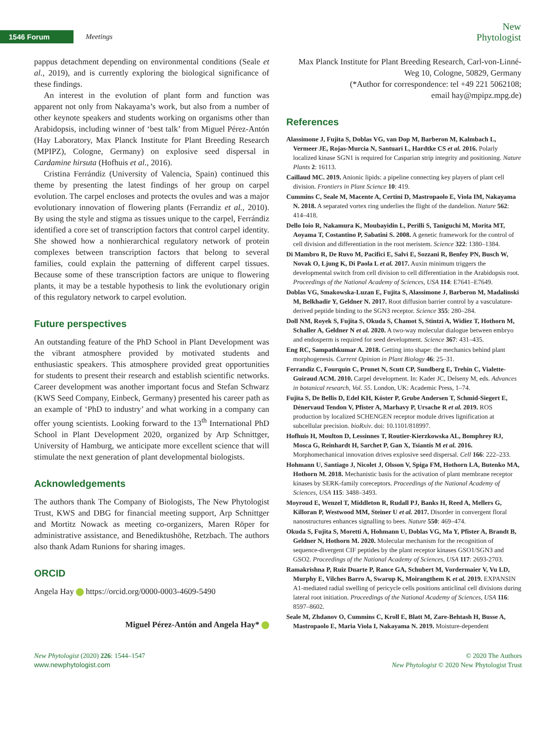1546 Forum
Meetings
New
Phytologist
pappus detachment depending on environmental conditions (Seale et al., 2019), and is currently exploring the biological significance of these findings.
An interest in the evolution of plant form and function was apparent not only from Nakayama’s work, but also from a number of other keynote speakers and students working on organisms other than Arabidopsis, including winner of ‘best talk’ from Miguel Pérez-Antón (Hay Laboratory, Max Planck Institute for Plant Breeding Research (MPIPZ), Cologne, Germany) on explosive seed dispersal in Cardamine hirsuta (Hofhuis et al., 2016).
Cristina Ferrándiz (University of Valencia, Spain) continued this theme by presenting the latest findings of her group on carpel evolution. The carpel encloses and protects the ovules and was a major evolutionary innovation of flowering plants (Ferrandiz et al., 2010). By using the style and stigma as tissues unique to the carpel, Ferrándiz identified a core set of transcription factors that control carpel identity. She showed how a nonhierarchical regulatory network of protein complexes between transcription factors that belong to several families, could explain the patterning of different carpel tissues. Because some of these transcription factors are unique to flowering plants, it may be a testable hypothesis to link the evolutionary origin of this regulatory network to carpel evolution.
Future perspectives
An outstanding feature of the PhD School in Plant Development was the vibrant atmosphere provided by motivated students and enthusiastic speakers. This atmosphere provided great opportunities for students to present their research and establish scientific networks. Career development was another important focus and Stefan Schwarz (KWS Seed Company, Einbeck, Germany) presented his career path as an example of ‘PhD to industry’ and what working in a company can offer young scientists. Looking forward to the 13<sup>th</sup> International PhD School in Plant Development 2020, organized by Arp Schnittger, University of Hamburg, we anticipate more excellent science that will stimulate the next generation of plant developmental biologists.
Acknowledgements
The authors thank The Company of Biologists, The New Phytologist Trust, KWS and DBG for financial meeting support, Arp Schnittger and Mortitz Nowack as meeting co-organizers, Maren Röper for administrative assistance, and Benediktushöhe, Retzbach. The authors also thank Adam Runions for sharing images.
ORCID
Angela Hay https://orcid.org/0000-0003-4609-5490
Miguel Pérez-Antón and Angela Hay*
Max Planck Institute for Plant Breeding Research, Carl-von-Linné-Weg 10, Cologne, 50829, Germany
(*Author for correspondence: tel +49 221 5062108;
email hay@mpipz.mpg.de)
References
Alassimone J, Fujita S, Doblas VG, van Dop M, Barberon M, Kalmbach L, Vermeer JE, Rojas-Murcia N, Santuari L, Hardtke CS et al. 2016. Polarly localized kinase SGN1 is required for Casparian strip integrity and positioning. Nature Plants 2: 16113.
Caillaud MC. 2019. Anionic lipids: a pipeline connecting key players of plant cell division. Frontiers in Plant Science 10: 419.
Cummins C, Seale M, Macente A, Certini D, Mastropaolo E, Viola IM, Nakayama N. 2018. A separated vortex ring underlies the flight of the dandelion. Nature 562: 414–418.
Dello Ioio R, Nakamura K, Moubayidin L, Perilli S, Taniguchi M, Morita MT, Aoyama T, Costantino P, Sabatini S. 2008. A genetic framework for the control of cell division and differentiation in the root meristem. Science 322: 1380–1384.
Di Mambro R, De Ruvo M, Pacifici E, Salvi E, Sozzani R, Benfey PN, Busch W, Novak O, Ljung K, Di Paola L et al. 2017. Auxin minimum triggers the developmental switch from cell division to cell differentiation in the Arabidopsis root. Proceedings of the National Academy of Sciences, USA 114: E7641–E7649.
Doblas VG, Smakowska-Luzan E, Fujita S, Alassimone J, Barberon M, Madalinski M, Belkhadir Y, Geldner N. 2017. Root diffusion barrier control by a vasculature-derived peptide binding to the SGN3 receptor. Science 355: 280–284.
Doll NM, Royek S, Fujita S, Okuda S, Chamot S, Stintzi A, Widiez T, Hothorn M, Schaller A, Geldner N et al. 2020. A two-way molecular dialogue between embryo and endosperm is required for seed development. Science 367: 431–435.
Eng RC, Sampathkumar A. 2018. Getting into shape: the mechanics behind plant morphogenesis. Current Opinion in Plant Biology 46: 25–31.
Ferrandiz C, Fourquin C, Prunet N, Scutt CP, Sundberg E, Trehin C, Vialette-Guiraud ACM. 2010. Carpel development. In: Kader JC, Delseny M, eds. Advances in botanical research, Vol. 55. London, UK: Academic Press, 1–74.
Fujita S, De Bellis D, Edel KH, Köster P, Grube Andersen T, Schmid-Siegert E, Dénervaud Tendon V, Pfister A, Marhavy P, Ursache R et al. 2019. ROS production by localized SCHENGEN receptor module drives lignification at subcellular precision. bioRxiv. doi: 10.1101/818997.
Hofhuis H, Moulton D, Lessinnes T, Routier-Kierzkowska AL, Bomphrey RJ, Mosca G, Reinhardt H, Sarchet P, Gan X, Tsiantis M et al. 2016. Morphomechanical innovation drives explosive seed dispersal. Cell 166: 222–233.
Hohmann U, Santiago J, Nicolet J, Olsson V, Spiga FM, Hothorn LA, Butenko MA, Hothorn M. 2018. Mechanistic basis for the activation of plant membrane receptor kinases by SERK-family coreceptors. Proceedings of the National Academy of Sciences, USA 115: 3488–3493.
Moyroud E, Wenzel T, Middleton R, Rudall PJ, Banks H, Reed A, Mellers G, Killoran P, Westwood MM, Steiner U et al. 2017. Disorder in convergent floral nanostructures enhances signalling to bees. Nature 550: 469–474.
Okuda S, Fujita S, Moretti A, Hohmann U, Doblas VG, Ma Y, Pfister A, Brandt B, Geldner N, Hothorn M. 2020. Molecular mechanism for the recognition of sequence-divergent CIF peptides by the plant receptor kinases GSO1/SGN3 and GSO2. Proceedings of the National Academy of Sciences, USA 117: 2693-2703.
Ramakrishna P, Ruiz Duarte P, Rance GA, Schubert M, Vordermaier V, Vu LD, Murphy E, Vilches Barro A, Swarup K, Moirangthem K et al. 2019. EXPANSIN A1-mediated radial swelling of pericycle cells positions anticlinal cell divisions during lateral root initiation. Proceedings of the National Academy of Sciences, USA 116: 8597–8602.
Seale M, Zhdanov O, Cummins C, Kroll E, Blatt M, Zare-Behtash H, Busse A, Mastropaolo E, Maria Viola I, Nakayama N. 2019. Moisture-dependent
New Phytologist (2020) 226: 1544–1547
www.newphytologist.com
© 2020 The Authors
New Phytologist © 2020 New Phytologist Trust